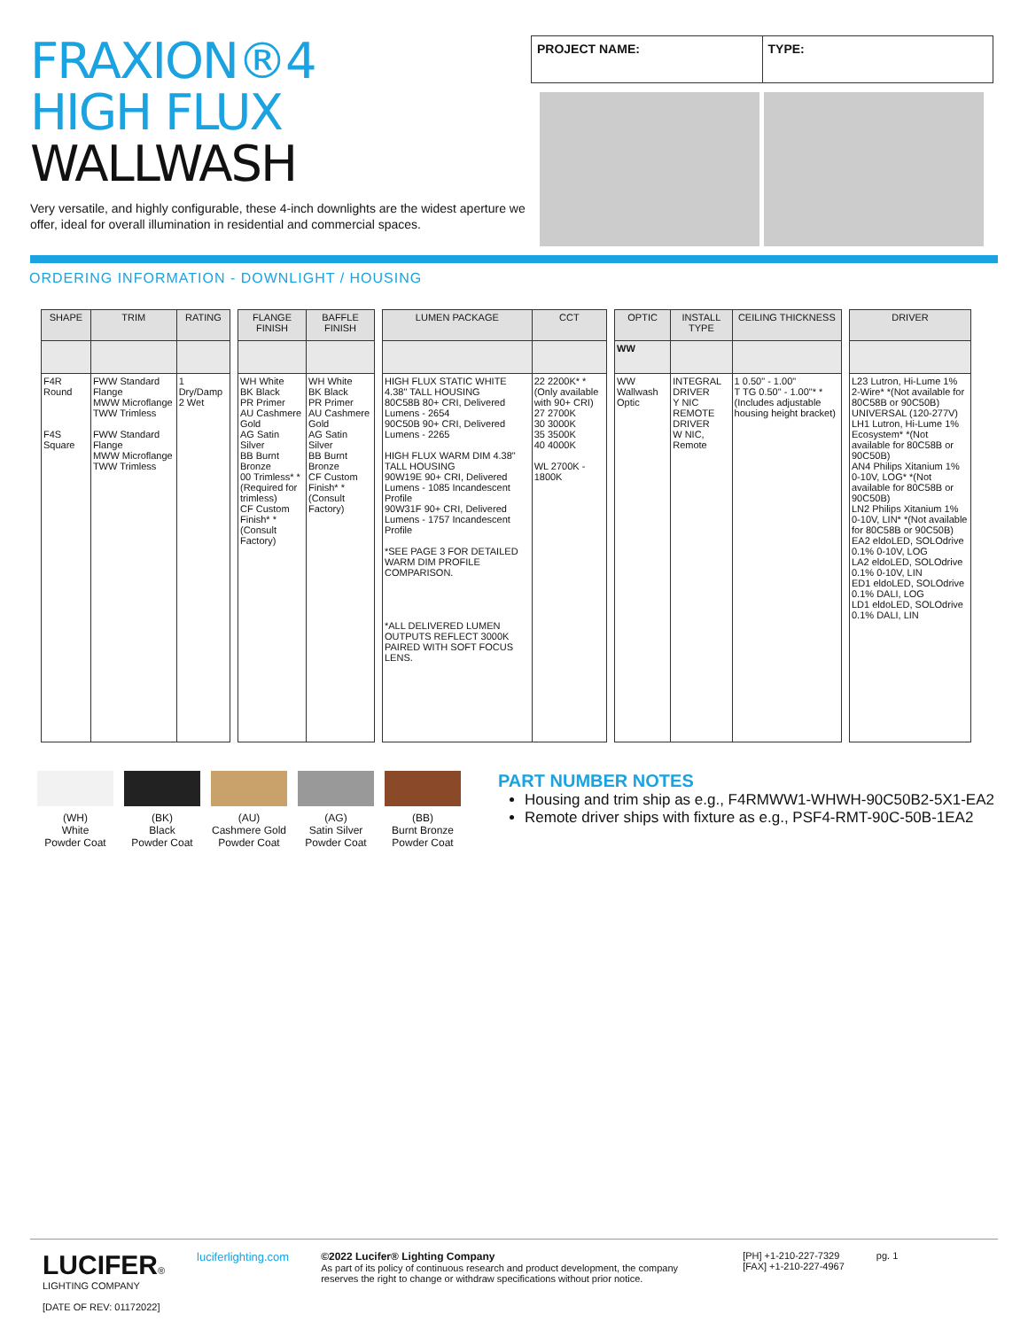FRAXION®4
HIGH FLUX
WALLWASH
Very versatile, and highly configurable, these 4-inch downlights are the widest aperture we offer, ideal for overall illumination in residential and commercial spaces.
PROJECT NAME: TYPE:
ORDERING INFORMATION - DOWNLIGHT / HOUSING
| SHAPE | TRIM | RATING |
| --- | --- | --- |
| F4R Round F4S Square | FWW Standard Flange MWW Microflange TWW Trimless FWW Standard Flange MWW Microflange TWW Trimless | 1 Dry/Damp 2 Wet |
| FLANGE FINISH | BAFFLE FINISH |
| --- | --- |
| WH White BK Black PR Primer AU Cashmere Gold AG Satin Silver BB Burnt Bronze 00 Trimless* *(Required for trimless) CF Custom Finish* *(Consult Factory) | WH White BK Black PR Primer AU Cashmere Gold AG Satin Silver BB Burnt Bronze CF Custom Finish* *(Consult Factory) |
| LUMEN PACKAGE | CCT |
| --- | --- |
| HIGH FLUX STATIC WHITE 4.38" TALL HOUSING 80C58B 80+ CRI, Delivered Lumens - 2654 90C50B 90+ CRI, Delivered Lumens - 2265 HIGH FLUX WARM DIM 4.38" TALL HOUSING 90W19E 90+ CRI, Delivered Lumens - 1085 Incandescent Profile 90W31F 90+ CRI, Delivered Lumens - 1757 Incandescent Profile *SEE PAGE 3 FOR DETAILED WARM DIM PROFILE COMPARISON. *ALL DELIVERED LUMEN OUTPUTS REFLECT 3000K PAIRED WITH SOFT FOCUS LENS. | 22 2200K* *(Only available with 90+ CRI) 27 2700K 30 3000K 35 3500K 40 4000K WL 2700K - 1800K |
| OPTIC | INSTALL TYPE | CEILING THICKNESS |
| --- | --- | --- |
| WW | | |
| WW Wallwash Optic | INTEGRAL DRIVER Y NIC REMOTE DRIVER W NIC, Remote | 1 0.50" - 1.00" T TG 0.50" - 1.00"* *(Includes adjustable housing height bracket) |
| DRIVER |
| --- |
| L23 Lutron, Hi-Lume 1% 2-Wire* *(Not available for 80C58B or 90C50B) UNIVERSAL (120-277V) LH1 Lutron, Hi-Lume 1% Ecosystem* *(Not available for 80C58B or 90C50B) AN4 Philips Xitanium 1% 0-10V, LOG* *(Not available for 80C58B or 90C50B) LN2 Philips Xitanium 1% 0-10V, LIN* *(Not available for 80C58B or 90C50B) EA2 eldoLED, SOLOdrive 0.1% 0-10V, LOG LA2 eldoLED, SOLOdrive 0.1% 0-10V, LIN ED1 eldoLED, SOLOdrive 0.1% DALI, LOG LD1 eldoLED, SOLOdrive 0.1% DALI, LIN |
(WH)
White
Powder Coat
(BK)
Black
Powder Coat
(AU)
Cashmere Gold
Powder Coat
(AG)
Satin Silver
Powder Coat
(BB)
Burnt Bronze
Powder Coat
PART NUMBER NOTES
Housing and trim ship as e.g., F4RMWW1-WHWH-90C50B2-5X1-EA2
Remote driver ships with fixture as e.g., PSF4-RMT-90C-50B-1EA2
LUCIFER®
LIGHTING COMPANY
[DATE OF REV: 01172022]
luciferlighting.com ©2022 Lucifer® Lighting Company
As part of its policy of continuous research and product development, the company reserves the right to change or withdraw specifications without prior notice.
[PH] +1-210-227-7329
[FAX] +1-210-227-4967
pg. 1